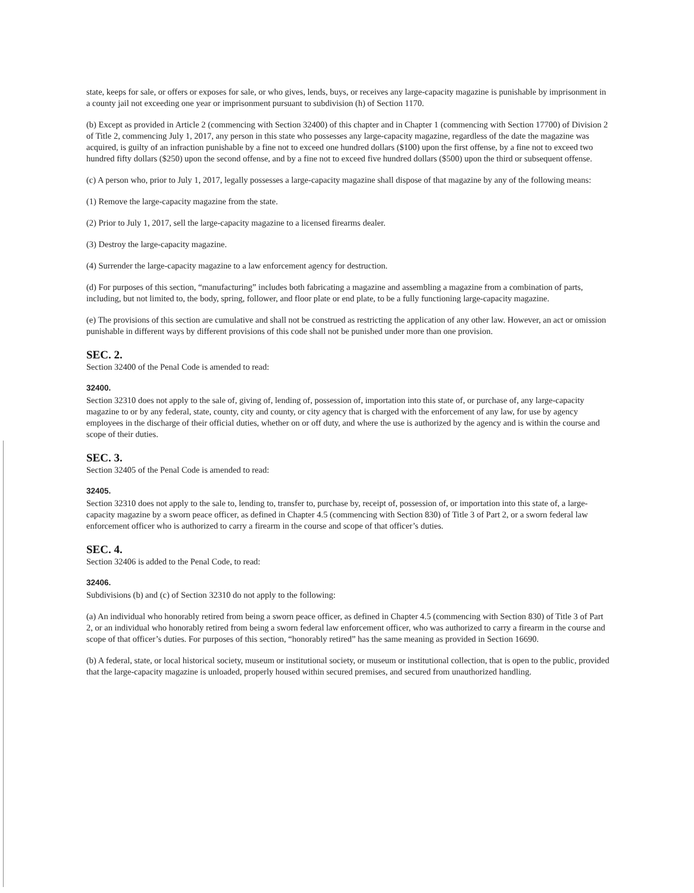state, keeps for sale, or offers or exposes for sale, or who gives, lends, buys, or receives any large-capacity magazine is punishable by imprisonment in a county jail not exceeding one year or imprisonment pursuant to subdivision (h) of Section 1170.
(b) Except as provided in Article 2 (commencing with Section 32400) of this chapter and in Chapter 1 (commencing with Section 17700) of Division 2 of Title 2, commencing July 1, 2017, any person in this state who possesses any large-capacity magazine, regardless of the date the magazine was acquired, is guilty of an infraction punishable by a fine not to exceed one hundred dollars ($100) upon the first offense, by a fine not to exceed two hundred fifty dollars ($250) upon the second offense, and by a fine not to exceed five hundred dollars ($500) upon the third or subsequent offense.
(c) A person who, prior to July 1, 2017, legally possesses a large-capacity magazine shall dispose of that magazine by any of the following means:
(1) Remove the large-capacity magazine from the state.
(2) Prior to July 1, 2017, sell the large-capacity magazine to a licensed firearms dealer.
(3) Destroy the large-capacity magazine.
(4) Surrender the large-capacity magazine to a law enforcement agency for destruction.
(d) For purposes of this section, “manufacturing” includes both fabricating a magazine and assembling a magazine from a combination of parts, including, but not limited to, the body, spring, follower, and floor plate or end plate, to be a fully functioning large-capacity magazine.
(e) The provisions of this section are cumulative and shall not be construed as restricting the application of any other law. However, an act or omission punishable in different ways by different provisions of this code shall not be punished under more than one provision.
SEC. 2.
Section 32400 of the Penal Code is amended to read:
32400.
Section 32310 does not apply to the sale of, giving of, lending of, possession of, importation into this state of, or purchase of, any large-capacity magazine to or by any federal, state, county, city and county, or city agency that is charged with the enforcement of any law, for use by agency employees in the discharge of their official duties, whether on or off duty, and where the use is authorized by the agency and is within the course and scope of their duties.
SEC. 3.
Section 32405 of the Penal Code is amended to read:
32405.
Section 32310 does not apply to the sale to, lending to, transfer to, purchase by, receipt of, possession of, or importation into this state of, a large-capacity magazine by a sworn peace officer, as defined in Chapter 4.5 (commencing with Section 830) of Title 3 of Part 2, or a sworn federal law enforcement officer who is authorized to carry a firearm in the course and scope of that officer’s duties.
SEC. 4.
Section 32406 is added to the Penal Code, to read:
32406.
Subdivisions (b) and (c) of Section 32310 do not apply to the following:
(a) An individual who honorably retired from being a sworn peace officer, as defined in Chapter 4.5 (commencing with Section 830) of Title 3 of Part 2, or an individual who honorably retired from being a sworn federal law enforcement officer, who was authorized to carry a firearm in the course and scope of that officer’s duties. For purposes of this section, “honorably retired” has the same meaning as provided in Section 16690.
(b) A federal, state, or local historical society, museum or institutional society, or museum or institutional collection, that is open to the public, provided that the large-capacity magazine is unloaded, properly housed within secured premises, and secured from unauthorized handling.